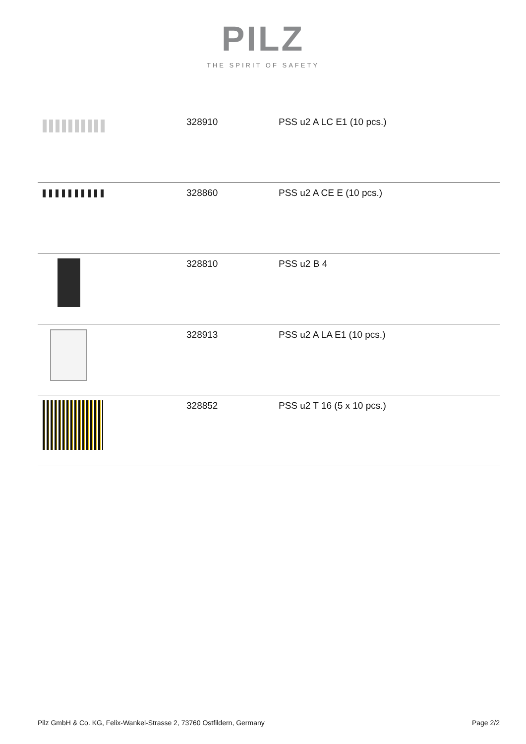PILZ
THE SPIRIT OF SAFETY
| | 328910 | PSS u2 A LC E1 (10 pcs.) |
| | 328860 | PSS u2 A CE E (10 pcs.) |
| | 328810 | PSS u2 B 4 |
| | 328913 | PSS u2 A LA E1 (10 pcs.) |
| | 328852 | PSS u2 T 16 (5 x 10 pcs.) |
Pilz GmbH & Co. KG, Felix-Wankel-Strasse 2, 73760 Ostfildern, Germany Page 2/2